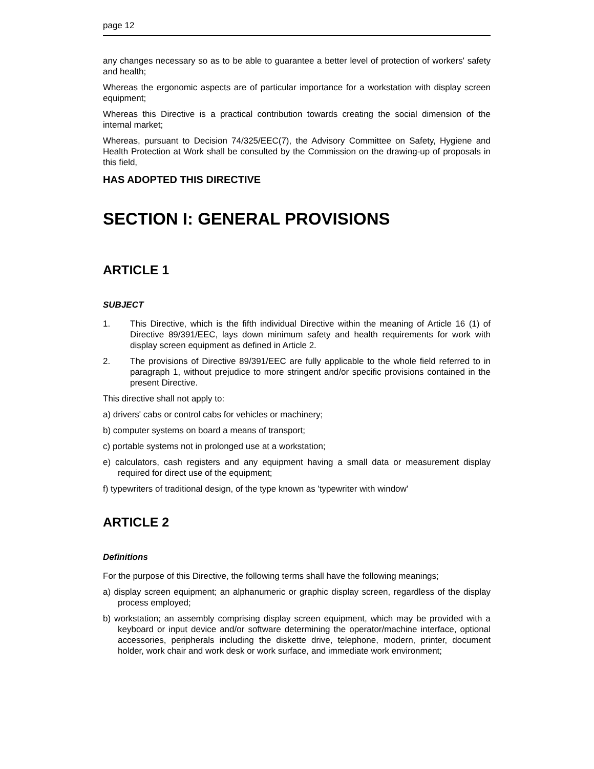page 12
any changes necessary so as to be able to guarantee a better level of protection of workers' safety and health;
Whereas the ergonomic aspects are of particular importance for a workstation with display screen equipment;
Whereas this Directive is a practical contribution towards creating the social dimension of the internal market;
Whereas, pursuant to Decision 74/325/EEC(7), the Advisory Committee on Safety, Hygiene and Health Protection at Work shall be consulted by the Commission on the drawing-up of proposals in this field,
HAS ADOPTED THIS DIRECTIVE
SECTION I: GENERAL PROVISIONS
ARTICLE 1
SUBJECT
1. This Directive, which is the fifth individual Directive within the meaning of Article 16 (1) of Directive 89/391/EEC, lays down minimum safety and health requirements for work with display screen equipment as defined in Article 2.
2. The provisions of Directive 89/391/EEC are fully applicable to the whole field referred to in paragraph 1, without prejudice to more stringent and/or specific provisions contained in the present Directive.
This directive shall not apply to:
a) drivers' cabs or control cabs for vehicles or machinery;
b) computer systems on board a means of transport;
c) portable systems not in prolonged use at a workstation;
e) calculators, cash registers and any equipment having a small data or measurement display required for direct use of the equipment;
f) typewriters of traditional design, of the type known as 'typewriter with window'
ARTICLE 2
Definitions
For the purpose of this Directive, the following terms shall have the following meanings;
a) display screen equipment; an alphanumeric or graphic display screen, regardless of the display process employed;
b) workstation; an assembly comprising display screen equipment, which may be provided with a keyboard or input device and/or software determining the operator/machine interface, optional accessories, peripherals including the diskette drive, telephone, modern, printer, document holder, work chair and work desk or work surface, and immediate work environment;